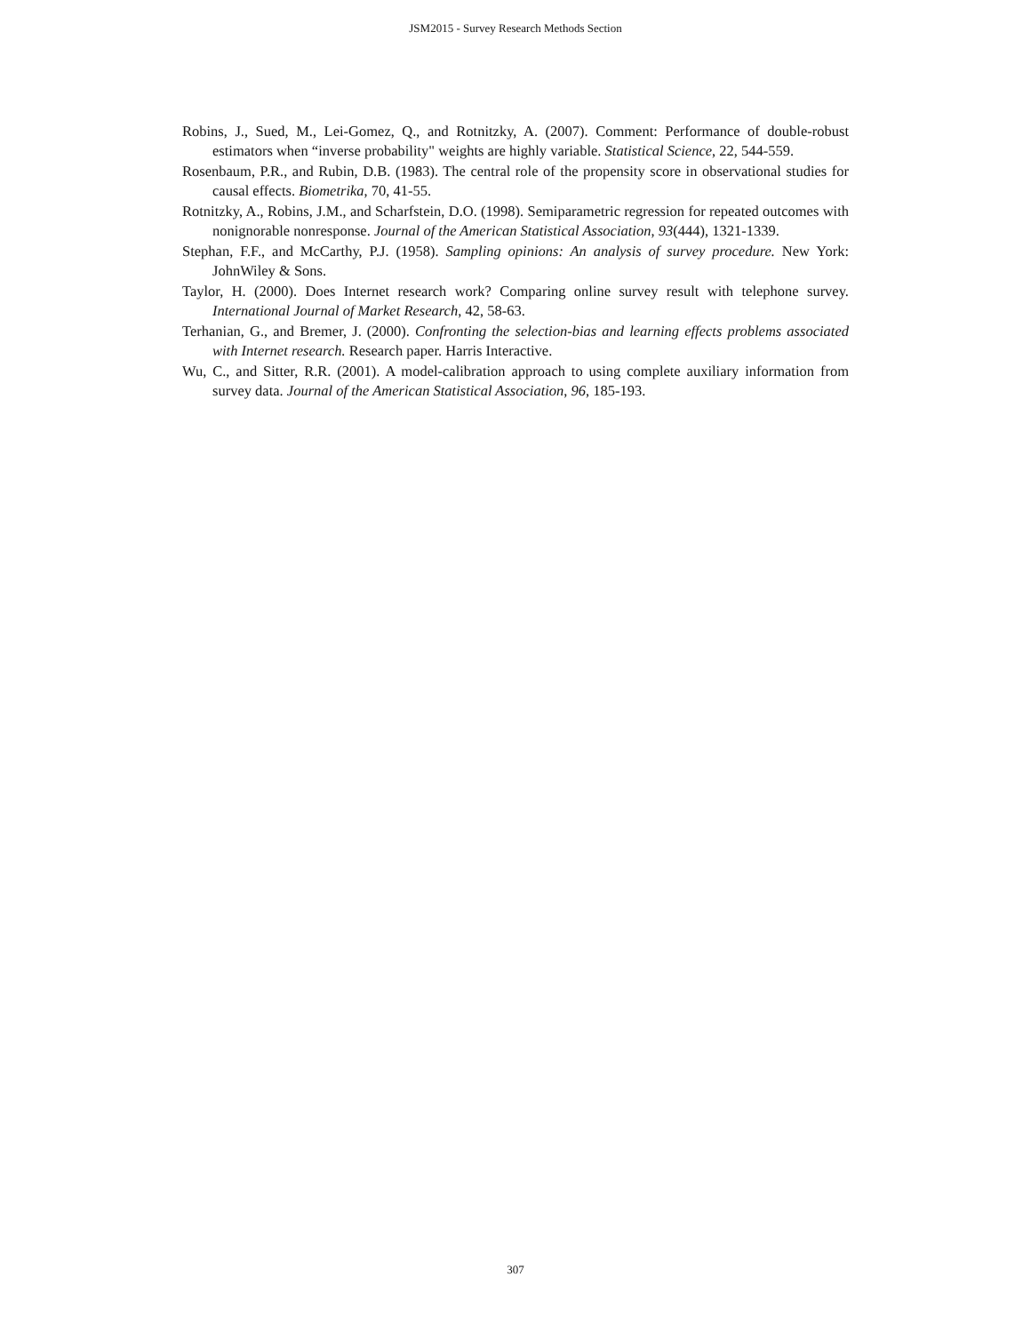JSM2015 - Survey Research Methods Section
Robins, J., Sued, M., Lei-Gomez, Q., and Rotnitzky, A. (2007). Comment: Performance of double-robust estimators when “inverse probability" weights are highly variable. Statistical Science, 22, 544-559.
Rosenbaum, P.R., and Rubin, D.B. (1983). The central role of the propensity score in observational studies for causal effects. Biometrika, 70, 41-55.
Rotnitzky, A., Robins, J.M., and Scharfstein, D.O. (1998). Semiparametric regression for repeated outcomes with nonignorable nonresponse. Journal of the American Statistical Association, 93(444), 1321-1339.
Stephan, F.F., and McCarthy, P.J. (1958). Sampling opinions: An analysis of survey procedure. New York: JohnWiley & Sons.
Taylor, H. (2000). Does Internet research work? Comparing online survey result with telephone survey. International Journal of Market Research, 42, 58-63.
Terhanian, G., and Bremer, J. (2000). Confronting the selection-bias and learning effects problems associated with Internet research. Research paper. Harris Interactive.
Wu, C., and Sitter, R.R. (2001). A model-calibration approach to using complete auxiliary information from survey data. Journal of the American Statistical Association, 96, 185-193.
307